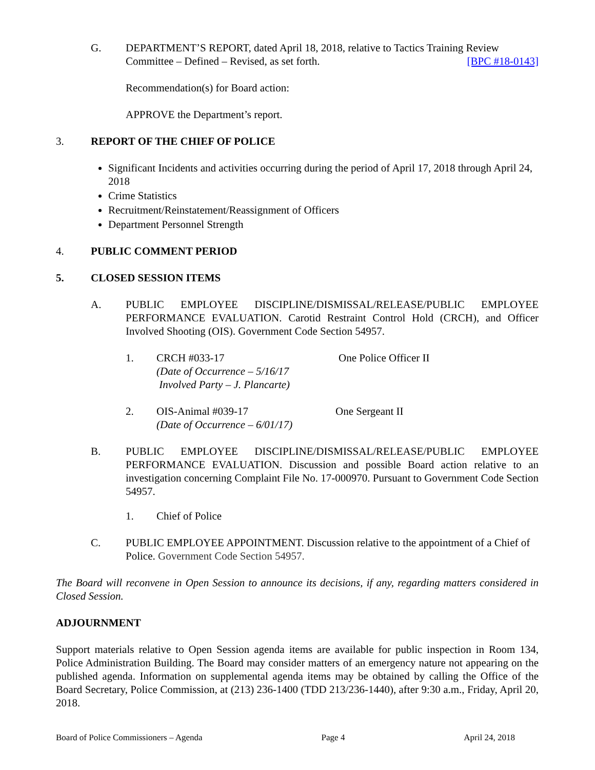G. DEPARTMENT’S REPORT, dated April 18, 2018, relative to Tactics Training Review Committee – Defined – Revised, as set forth. [BPC #18-0143]
Recommendation(s) for Board action:
APPROVE the Department’s report.
3. REPORT OF THE CHIEF OF POLICE
Significant Incidents and activities occurring during the period of April 17, 2018 through April 24, 2018
Crime Statistics
Recruitment/Reinstatement/Reassignment of Officers
Department Personnel Strength
4. PUBLIC COMMENT PERIOD
5. CLOSED SESSION ITEMS
A. PUBLIC EMPLOYEE DISCIPLINE/DISMISSAL/RELEASE/PUBLIC EMPLOYEE PERFORMANCE EVALUATION. Carotid Restraint Control Hold (CRCH), and Officer Involved Shooting (OIS). Government Code Section 54957.
1. CRCH #033-17
(Date of Occurrence – 5/16/17
Involved Party – J. Plancarte)
One Police Officer II
2. OIS-Animal #039-17
(Date of Occurrence – 6/01/17)
One Sergeant II
B. PUBLIC EMPLOYEE DISCIPLINE/DISMISSAL/RELEASE/PUBLIC EMPLOYEE PERFORMANCE EVALUATION. Discussion and possible Board action relative to an investigation concerning Complaint File No. 17-000970. Pursuant to Government Code Section 54957.
1. Chief of Police
C. PUBLIC EMPLOYEE APPOINTMENT. Discussion relative to the appointment of a Chief of Police. Government Code Section 54957.
The Board will reconvene in Open Session to announce its decisions, if any, regarding matters considered in Closed Session.
ADJOURNMENT
Support materials relative to Open Session agenda items are available for public inspection in Room 134, Police Administration Building. The Board may consider matters of an emergency nature not appearing on the published agenda. Information on supplemental agenda items may be obtained by calling the Office of the Board Secretary, Police Commission, at (213) 236-1400 (TDD 213/236-1440), after 9:30 a.m., Friday, April 20, 2018.
Board of Police Commissioners – Agenda Page 4 April 24, 2018